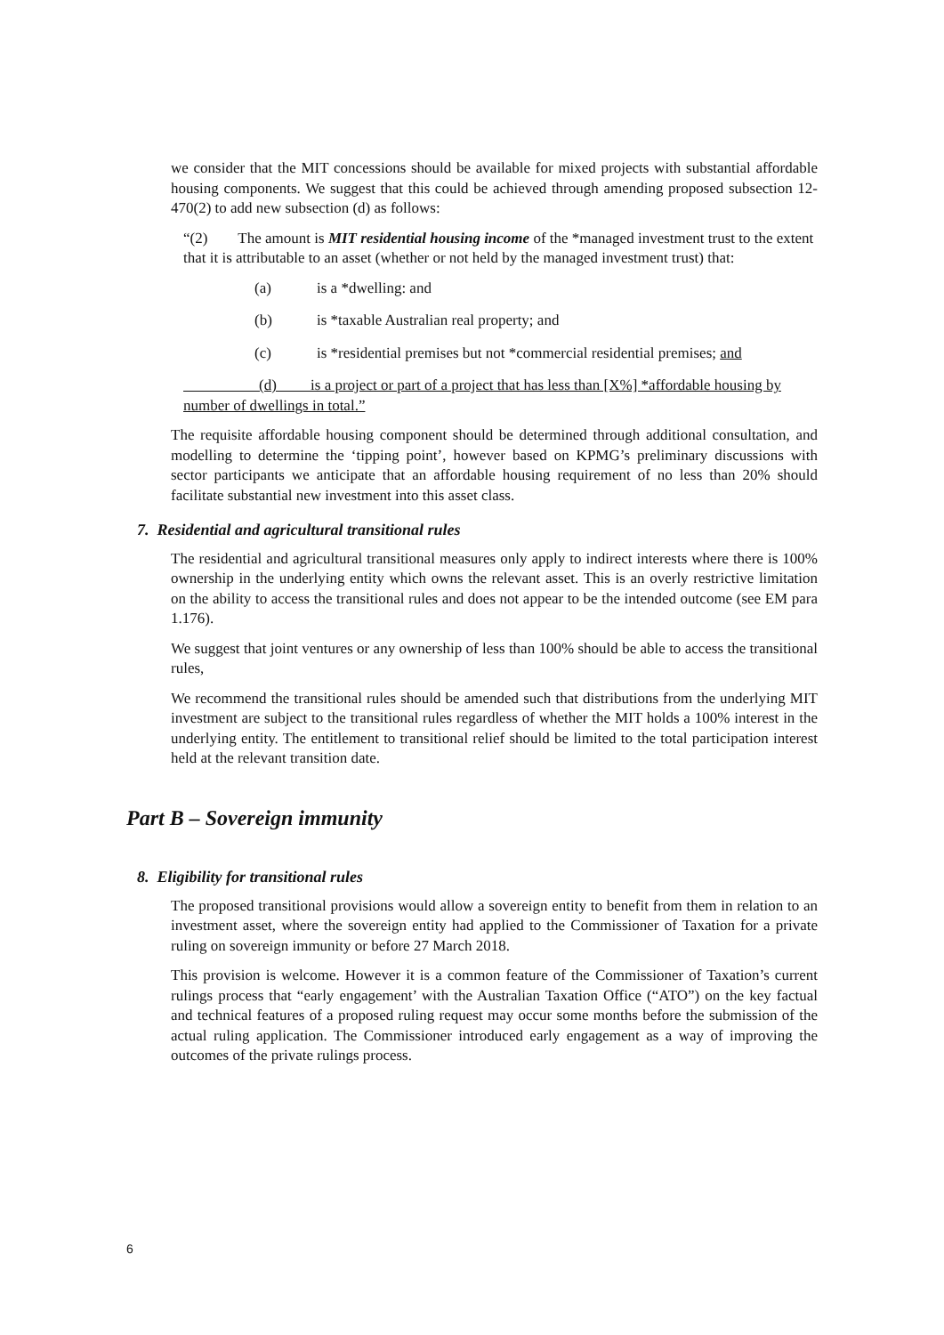we consider that the MIT concessions should be available for mixed projects with substantial affordable housing components. We suggest that this could be achieved through amending proposed subsection 12-470(2) to add new subsection (d) as follows:
“(2) The amount is MIT residential housing income of the *managed investment trust to the extent that it is attributable to an asset (whether or not held by the managed investment trust) that:
(a) is a *dwelling: and
(b) is *taxable Australian real property; and
(c) is *residential premises but not *commercial residential premises; and
(d) is a project or part of a project that has less than [X%] *affordable housing by number of dwellings in total.”
The requisite affordable housing component should be determined through additional consultation, and modelling to determine the ‘tipping point’, however based on KPMG’s preliminary discussions with sector participants we anticipate that an affordable housing requirement of no less than 20% should facilitate substantial new investment into this asset class.
7. Residential and agricultural transitional rules
The residential and agricultural transitional measures only apply to indirect interests where there is 100% ownership in the underlying entity which owns the relevant asset. This is an overly restrictive limitation on the ability to access the transitional rules and does not appear to be the intended outcome (see EM para 1.176).
We suggest that joint ventures or any ownership of less than 100% should be able to access the transitional rules,
We recommend the transitional rules should be amended such that distributions from the underlying MIT investment are subject to the transitional rules regardless of whether the MIT holds a 100% interest in the underlying entity. The entitlement to transitional relief should be limited to the total participation interest held at the relevant transition date.
Part B – Sovereign immunity
8. Eligibility for transitional rules
The proposed transitional provisions would allow a sovereign entity to benefit from them in relation to an investment asset, where the sovereign entity had applied to the Commissioner of Taxation for a private ruling on sovereign immunity or before 27 March 2018.
This provision is welcome. However it is a common feature of the Commissioner of Taxation’s current rulings process that “early engagement’ with the Australian Taxation Office (“ATO”) on the key factual and technical features of a proposed ruling request may occur some months before the submission of the actual ruling application. The Commissioner introduced early engagement as a way of improving the outcomes of the private rulings process.
6